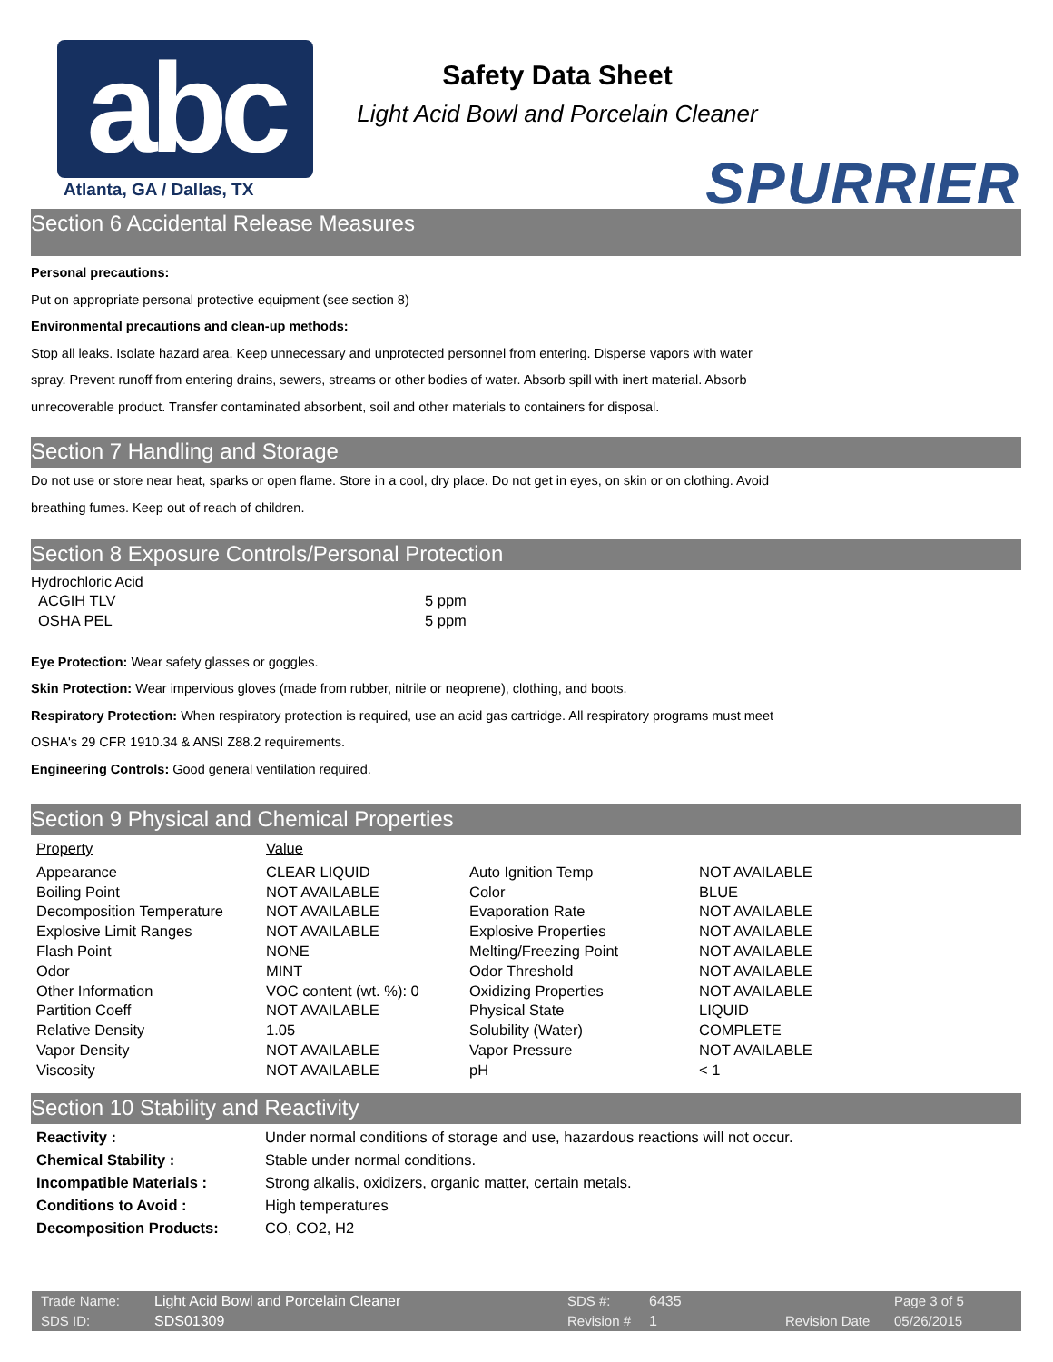abc Atlanta, GA / Dallas, TX
Safety Data Sheet
Light Acid Bowl and Porcelain Cleaner
SPURRIER
Section 6 Accidental Release Measures
Personal precautions:
Put on appropriate personal protective equipment (see section 8)
Environmental precautions and clean-up methods:
Stop all leaks. Isolate hazard area. Keep unnecessary and unprotected personnel from entering. Disperse vapors with water
spray. Prevent runoff from entering drains, sewers, streams or other bodies of water. Absorb spill with inert material. Absorb
unrecoverable product. Transfer contaminated absorbent, soil and other materials to containers for disposal.
Section 7 Handling and Storage
Do not use or store near heat, sparks or open flame. Store in a cool, dry place. Do not get in eyes, on skin or on clothing. Avoid
breathing fumes. Keep out of reach of children.
Section 8 Exposure Controls/Personal Protection
Hydrochloric Acid
| ACGIH TLV | 5 ppm |
| OSHA PEL | 5 ppm |
Eye Protection: Wear safety glasses or goggles.
Skin Protection: Wear impervious gloves (made from rubber, nitrile or neoprene), clothing, and boots.
Respiratory Protection: When respiratory protection is required, use an acid gas cartridge. All respiratory programs must meet
OSHA's 29 CFR 1910.34 & ANSI Z88.2 requirements.
Engineering Controls: Good general ventilation required.
Section 9 Physical and Chemical Properties
| Property | Value | | |
| Appearance | CLEAR LIQUID | Auto Ignition Temp | NOT AVAILABLE |
| Boiling Point | NOT AVAILABLE | Color | BLUE |
| Decomposition Temperature | NOT AVAILABLE | Evaporation Rate | NOT AVAILABLE |
| Explosive Limit Ranges | NOT AVAILABLE | Explosive Properties | NOT AVAILABLE |
| Flash Point | NONE | Melting/Freezing Point | NOT AVAILABLE |
| Odor | MINT | Odor Threshold | NOT AVAILABLE |
| Other Information | VOC content (wt. %): 0 | Oxidizing Properties | NOT AVAILABLE |
| Partition Coeff | NOT AVAILABLE | Physical State | LIQUID |
| Relative Density | 1.05 | Solubility (Water) | COMPLETE |
| Vapor Density | NOT AVAILABLE | Vapor Pressure | NOT AVAILABLE |
| Viscosity | NOT AVAILABLE | pH | < 1 |
Section 10 Stability and Reactivity
| Reactivity : | Under normal conditions of storage and use, hazardous reactions will not occur. |
| Chemical Stability : | Stable under normal conditions. |
| Incompatible Materials : | Strong alkalis, oxidizers, organic matter, certain metals. |
| Conditions to Avoid : | High temperatures |
| Decomposition Products: | CO, CO2, H2 |
| Trade Name: | Light Acid Bowl and Porcelain Cleaner | SDS #: | 6435 | | Page 3 of 5 |
| SDS ID: | SDS01309 | Revision # | 1 | Revision Date | 05/26/2015 |